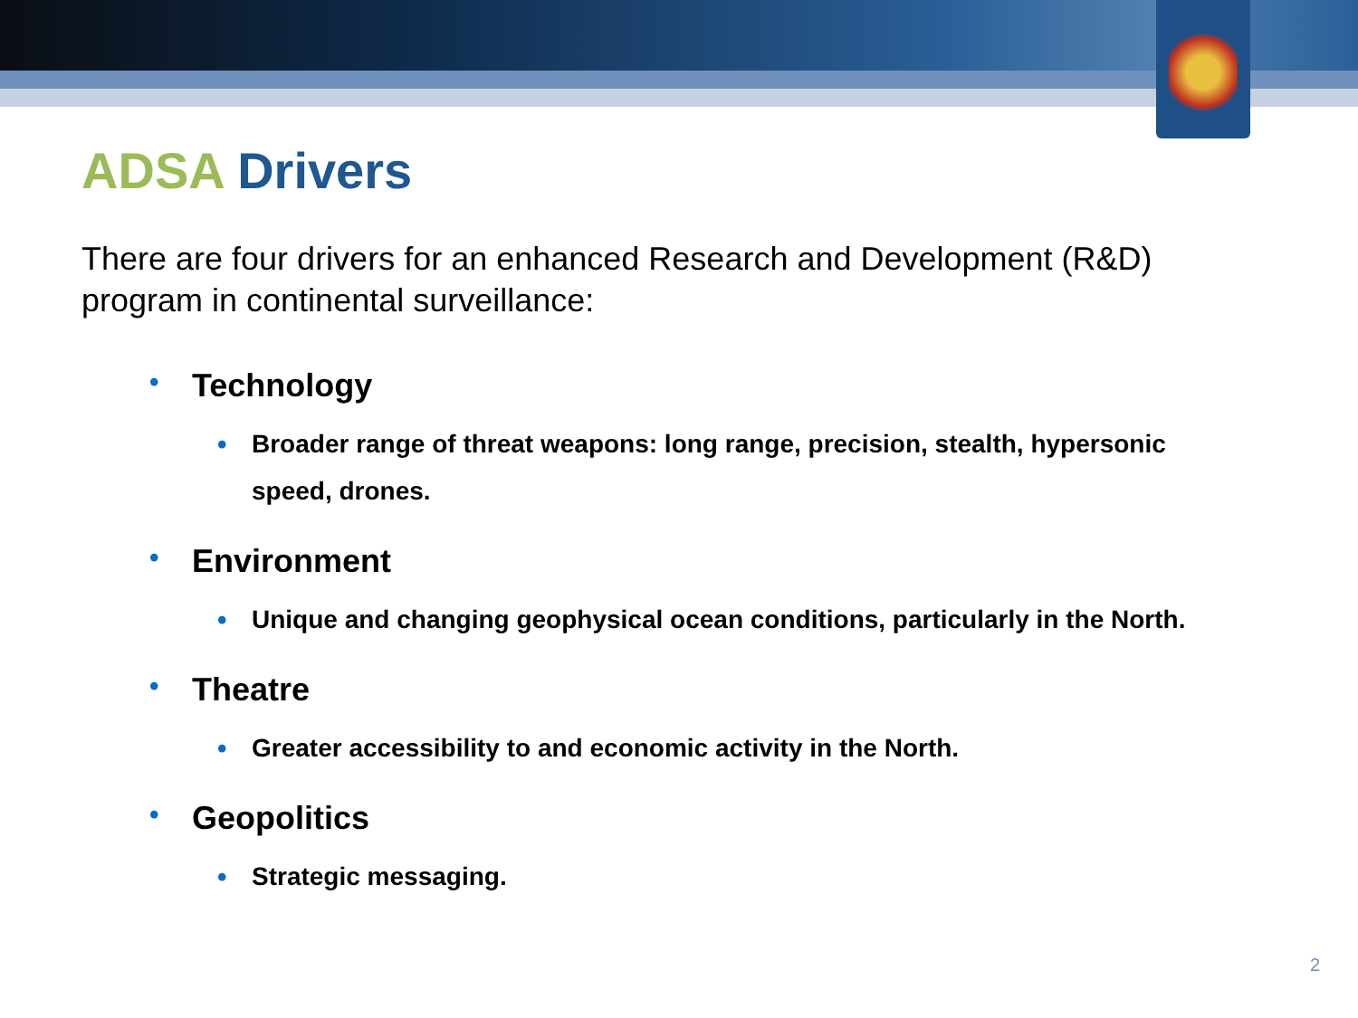ADSA Drivers
There are four drivers for an enhanced Research and Development (R&D) program in continental surveillance:
• Technology
• Broader range of threat weapons: long range, precision, stealth, hypersonic speed, drones.
• Environment
• Unique and changing geophysical ocean conditions, particularly in the North.
• Theatre
• Greater accessibility to and economic activity in the North.
• Geopolitics
• Strategic messaging.
2